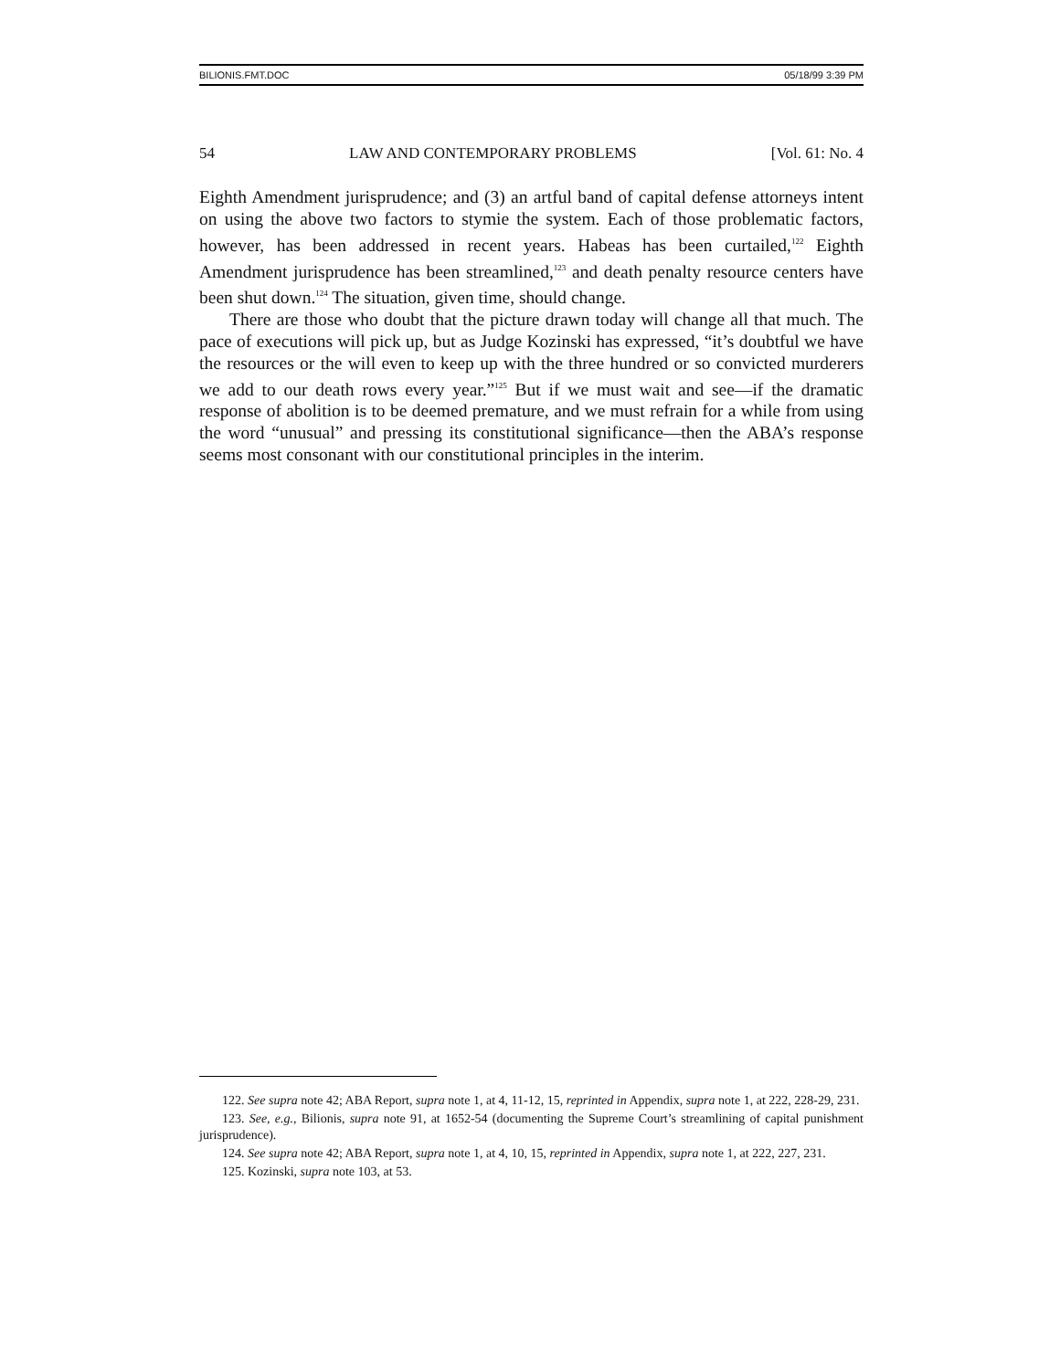BILIONIS.FMT.DOC 05/18/99 3:39 PM
54 LAW AND CONTEMPORARY PROBLEMS [Vol. 61: No. 4
Eighth Amendment jurisprudence; and (3) an artful band of capital defense attorneys intent on using the above two factors to stymie the system. Each of those problematic factors, however, has been addressed in recent years. Habeas has been curtailed,<sup>122</sup> Eighth Amendment jurisprudence has been streamlined,<sup>123</sup> and death penalty resource centers have been shut down.<sup>124</sup> The situation, given time, should change.
There are those who doubt that the picture drawn today will change all that much. The pace of executions will pick up, but as Judge Kozinski has expressed, “it’s doubtful we have the resources or the will even to keep up with the three hundred or so convicted murderers we add to our death rows every year.”<sup>125</sup> But if we must wait and see—if the dramatic response of abolition is to be deemed premature, and we must refrain for a while from using the word “unusual” and pressing its constitutional significance—then the ABA’s response seems most consonant with our constitutional principles in the interim.
122. See supra note 42; ABA Report, supra note 1, at 4, 11-12, 15, reprinted in Appendix, supra note 1, at 222, 228-29, 231.
123. See, e.g., Bilionis, supra note 91, at 1652-54 (documenting the Supreme Court’s streamlining of capital punishment jurisprudence).
124. See supra note 42; ABA Report, supra note 1, at 4, 10, 15, reprinted in Appendix, supra note 1, at 222, 227, 231.
125. Kozinski, supra note 103, at 53.